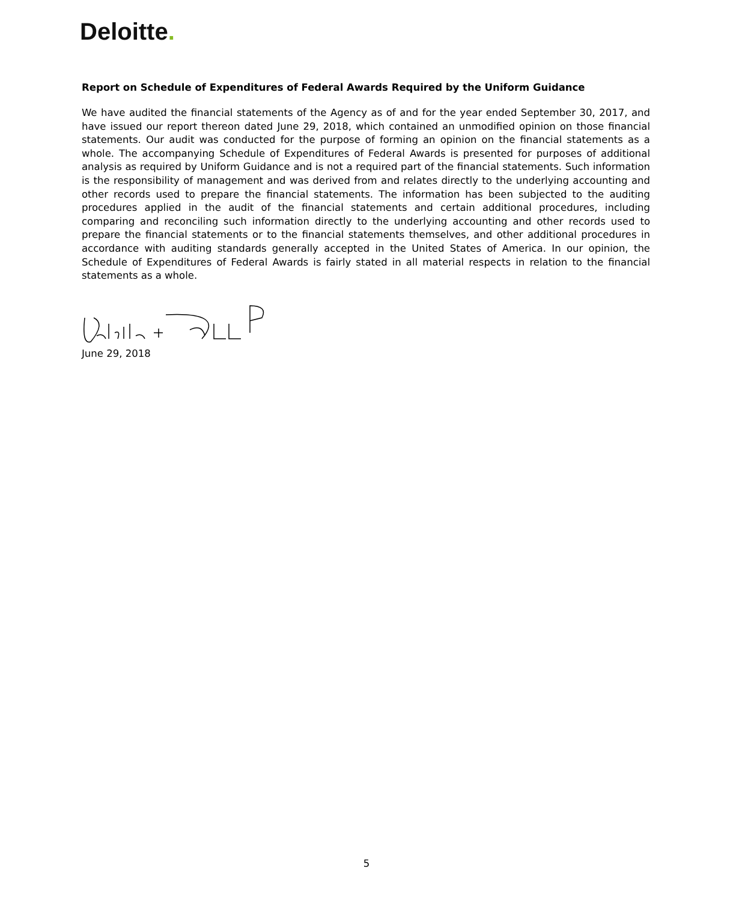Deloitte.
Report on Schedule of Expenditures of Federal Awards Required by the Uniform Guidance
We have audited the financial statements of the Agency as of and for the year ended September 30, 2017, and have issued our report thereon dated June 29, 2018, which contained an unmodified opinion on those financial statements. Our audit was conducted for the purpose of forming an opinion on the financial statements as a whole. The accompanying Schedule of Expenditures of Federal Awards is presented for purposes of additional analysis as required by Uniform Guidance and is not a required part of the financial statements. Such information is the responsibility of management and was derived from and relates directly to the underlying accounting and other records used to prepare the financial statements. The information has been subjected to the auditing procedures applied in the audit of the financial statements and certain additional procedures, including comparing and reconciling such information directly to the underlying accounting and other records used to prepare the financial statements or to the financial statements themselves, and other additional procedures in accordance with auditing standards generally accepted in the United States of America. In our opinion, the Schedule of Expenditures of Federal Awards is fairly stated in all material respects in relation to the financial statements as a whole.
June 29, 2018
5